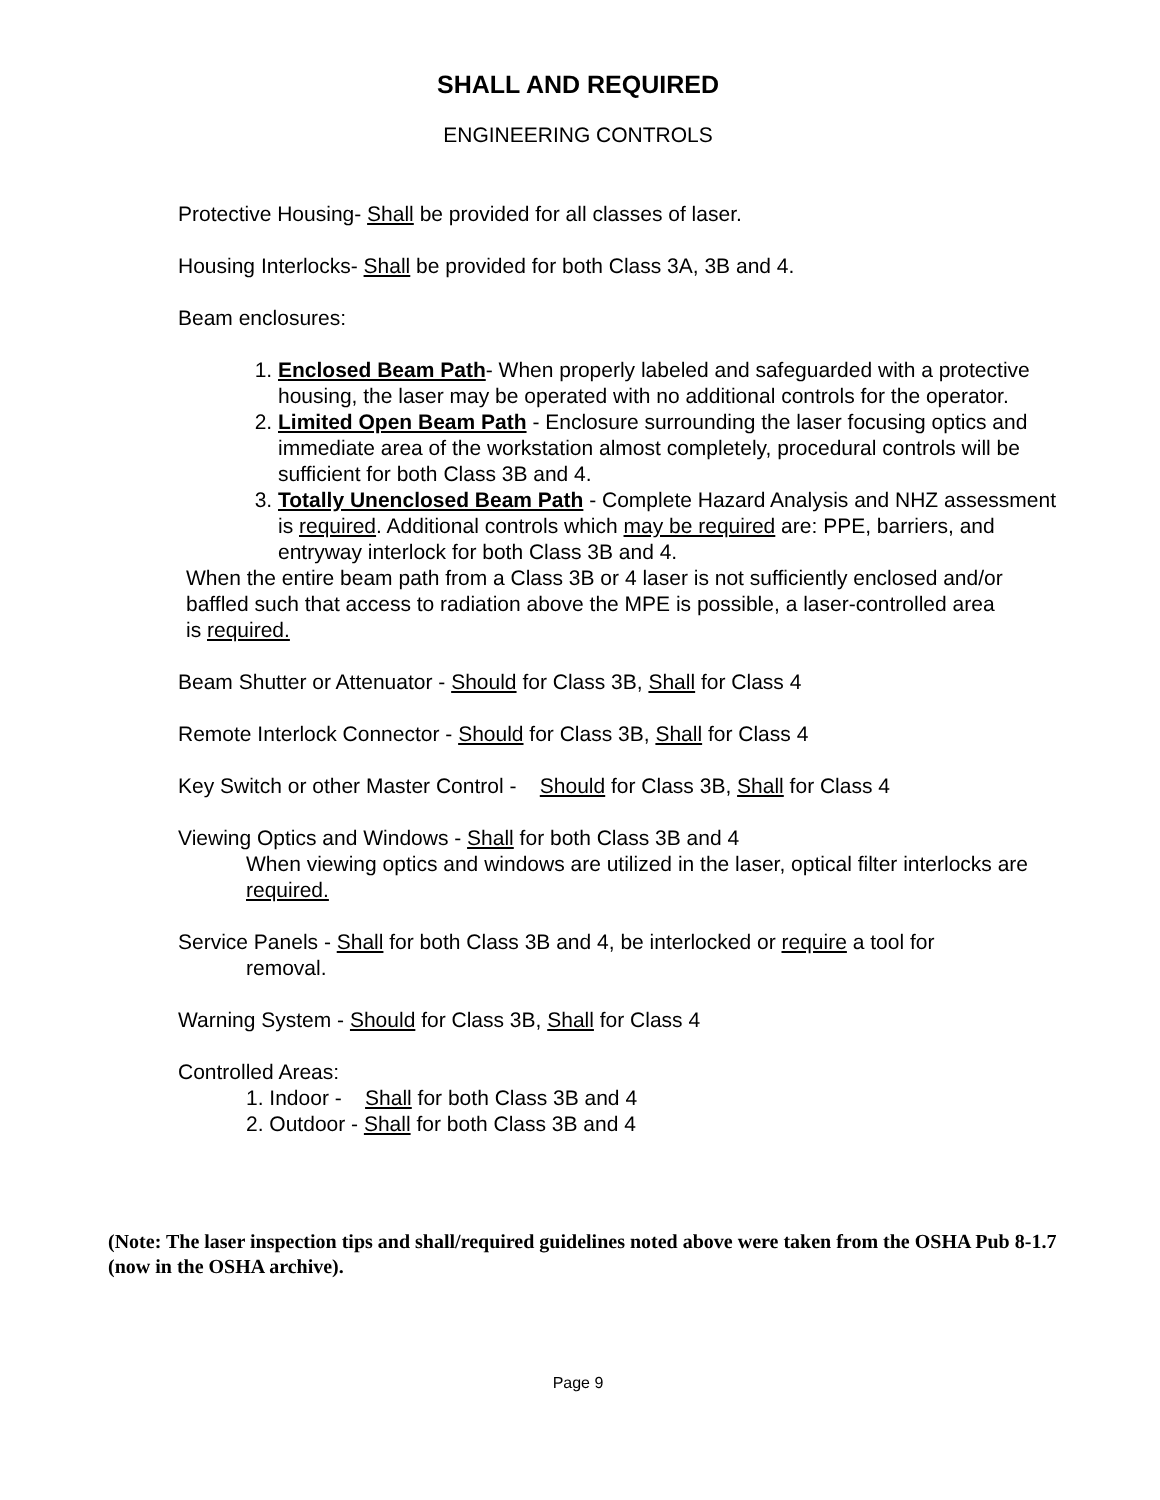SHALL AND REQUIRED
ENGINEERING CONTROLS
Protective Housing- Shall be provided for all classes of laser.
Housing Interlocks- Shall be provided for both Class 3A, 3B and 4.
Beam enclosures:
1. Enclosed Beam Path- When properly labeled and safeguarded with a protective housing, the laser may be operated with no additional controls for the operator.
2. Limited Open Beam Path - Enclosure surrounding the laser focusing optics and immediate area of the workstation almost completely, procedural controls will be sufficient for both Class 3B and 4.
3. Totally Unenclosed Beam Path - Complete Hazard Analysis and NHZ assessment is required. Additional controls which may be required are: PPE, barriers, and entryway interlock for both Class 3B and 4.
When the entire beam path from a Class 3B or 4 laser is not sufficiently enclosed and/or baffled such that access to radiation above the MPE is possible, a laser-controlled area is required.
Beam Shutter or Attenuator - Should for Class 3B, Shall for Class 4
Remote Interlock Connector - Should for Class 3B, Shall for Class 4
Key Switch or other Master Control - Should for Class 3B, Shall for Class 4
Viewing Optics and Windows - Shall for both Class 3B and 4
When viewing optics and windows are utilized in the laser, optical filter interlocks are required.
Service Panels - Shall for both Class 3B and 4, be interlocked or require a tool for
removal.
Warning System - Should for Class 3B, Shall for Class 4
Controlled Areas:
1. Indoor - Shall for both Class 3B and 4
2. Outdoor - Shall for both Class 3B and 4
(Note: The laser inspection tips and shall/required guidelines noted above were taken from the OSHA Pub 8-1.7 (now in the OSHA archive).
Page 9